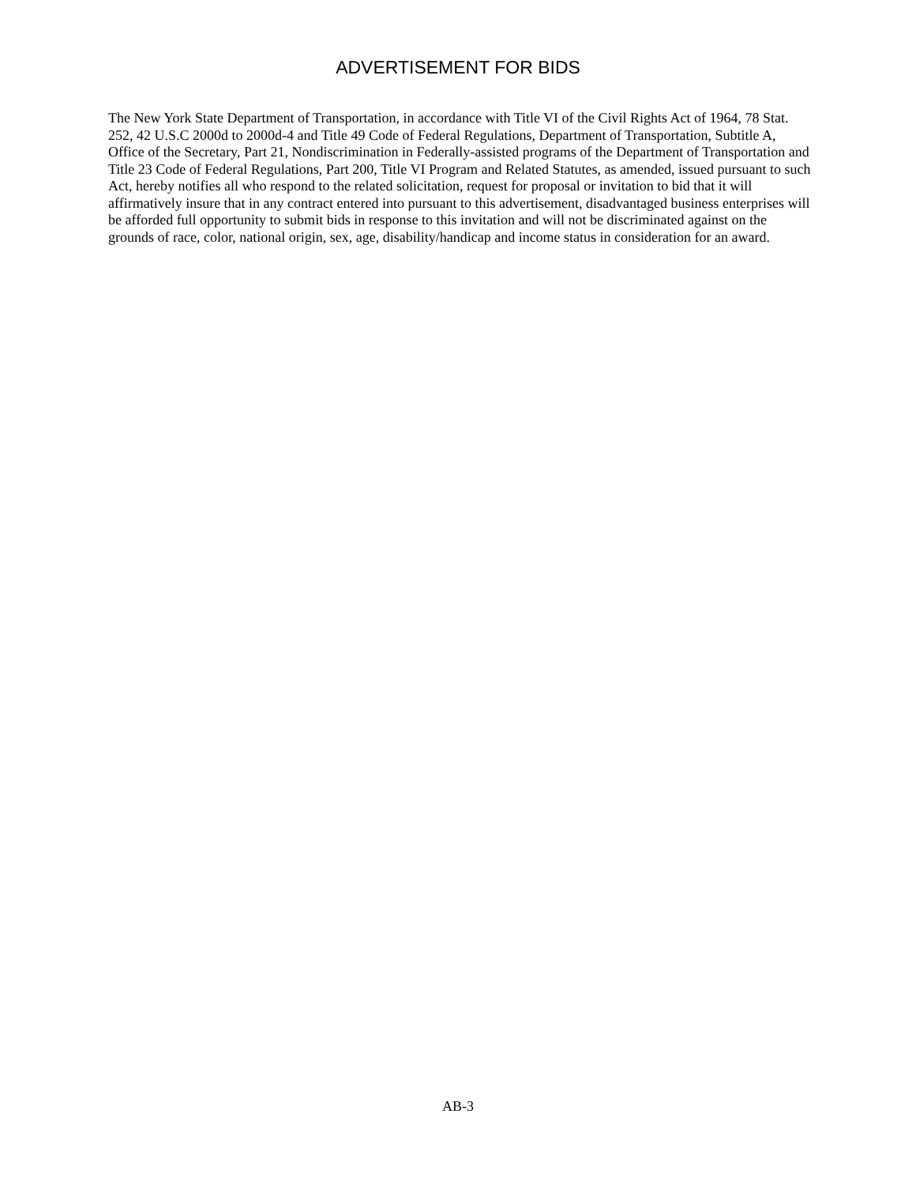ADVERTISEMENT FOR BIDS
The New York State Department of Transportation, in accordance with Title VI of the Civil Rights Act of 1964, 78 Stat. 252, 42 U.S.C 2000d to 2000d-4 and Title 49 Code of Federal Regulations, Department of Transportation, Subtitle A, Office of the Secretary, Part 21, Nondiscrimination in Federally-assisted programs of the Department of Transportation and Title 23 Code of Federal Regulations, Part 200, Title VI Program and Related Statutes, as amended, issued pursuant to such Act, hereby notifies all who respond to the related solicitation, request for proposal or invitation to bid that it will affirmatively insure that in any contract entered into pursuant to this advertisement, disadvantaged business enterprises will be afforded full opportunity to submit bids in response to this invitation and will not be discriminated against on the grounds of race, color, national origin, sex, age, disability/handicap and income status in consideration for an award.
AB-3